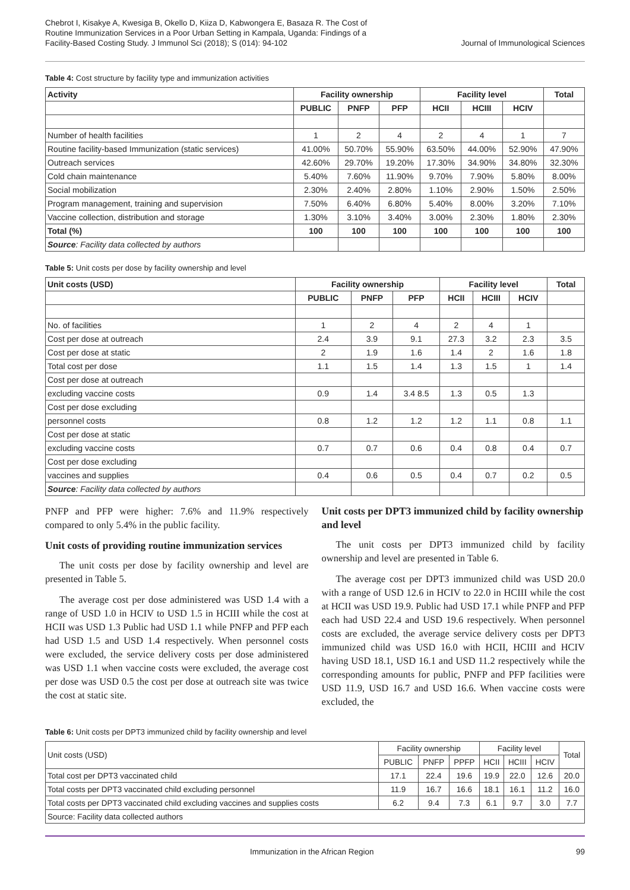Chebrot I, Kisakye A, Kwesiga B, Okello D, Kiiza D, Kabwongera E, Basaza R. The Cost of Routine Immunization Services in a Poor Urban Setting in Kampala, Uganda: Findings of a Facility-Based Costing Study. J Immunol Sci (2018); S (014): 94-102
Journal of Immunological Sciences
Table 4: Cost structure by facility type and immunization activities
| Activity | Facility ownership | | | Facility level | | | Total |
| --- | --- | --- | --- | --- | --- | --- | --- |
| | PUBLIC | PNFP | PFP | HCII | HCIII | HCIV | |
| Number of health facilities | 1 | 2 | 4 | 2 | 4 | 1 | 7 |
| Routine facility-based Immunization (static services) | 41.00% | 50.70% | 55.90% | 63.50% | 44.00% | 52.90% | 47.90% |
| Outreach services | 42.60% | 29.70% | 19.20% | 17.30% | 34.90% | 34.80% | 32.30% |
| Cold chain maintenance | 5.40% | 7.60% | 11.90% | 9.70% | 7.90% | 5.80% | 8.00% |
| Social mobilization | 2.30% | 2.40% | 2.80% | 1.10% | 2.90% | 1.50% | 2.50% |
| Program management, training and supervision | 7.50% | 6.40% | 6.80% | 5.40% | 8.00% | 3.20% | 7.10% |
| Vaccine collection, distribution and storage | 1.30% | 3.10% | 3.40% | 3.00% | 2.30% | 1.80% | 2.30% |
| Total (%) | 100 | 100 | 100 | 100 | 100 | 100 | 100 |
| Source : Facility data collected by authors | | | | | | | |
Table 5: Unit costs per dose by facility ownership and level
| Unit costs (USD) | Facility ownership | | | Facility level | | | Total |
| --- | --- | --- | --- | --- | --- | --- | --- |
| | PUBLIC | PNFP | PFP | HCII | HCIII | HCIV | |
| No. of facilities | 1 | 2 | 4 | 2 | 4 | 1 | |
| Cost per dose at outreach | 2.4 | 3.9 | 9.1 | 27.3 | 3.2 | 2.3 | 3.5 |
| Cost per dose at static | 2 | 1.9 | 1.6 | 1.4 | 2 | 1.6 | 1.8 |
| Total cost per dose | 1.1 | 1.5 | 1.4 | 1.3 | 1.5 | 1 | 1.4 |
| Cost per dose at outreach | | | | | | | |
| excluding vaccine costs | 0.9 | 1.4 | 3.4 8.5 | 1.3 | 0.5 | 1.3 | |
| Cost per dose excluding | | | | | | | |
| personnel costs | 0.8 | 1.2 | 1.2 | 1.2 | 1.1 | 0.8 | 1.1 |
| Cost per dose at static | | | | | | | |
| excluding vaccine costs | 0.7 | 0.7 | 0.6 | 0.4 | 0.8 | 0.4 | 0.7 |
| Cost per dose excluding | | | | | | | |
| vaccines and supplies | 0.4 | 0.6 | 0.5 | 0.4 | 0.7 | 0.2 | 0.5 |
| Source : Facility data collected by authors | | | | | | | |
PNFP and PFP were higher: 7.6% and 11.9% respectively compared to only 5.4% in the public facility.
Unit costs of providing routine immunization services
The unit costs per dose by facility ownership and level are presented in Table 5.
The average cost per dose administered was USD 1.4 with a range of USD 1.0 in HCIV to USD 1.5 in HCIII while the cost at HCII was USD 1.3 Public had USD 1.1 while PNFP and PFP each had USD 1.5 and USD 1.4 respectively. When personnel costs were excluded, the service delivery costs per dose administered was USD 1.1 when vaccine costs were excluded, the average cost per dose was USD 0.5 the cost per dose at outreach site was twice the cost at static site.
Unit costs per DPT3 immunized child by facility ownership and level
The unit costs per DPT3 immunized child by facility ownership and level are presented in Table 6.
The average cost per DPT3 immunized child was USD 20.0 with a range of USD 12.6 in HCIV to 22.0 in HCIII while the cost at HCII was USD 19.9. Public had USD 17.1 while PNFP and PFP each had USD 22.4 and USD 19.6 respectively. When personnel costs are excluded, the average service delivery costs per DPT3 immunized child was USD 16.0 with HCII, HCIII and HCIV having USD 18.1, USD 16.1 and USD 11.2 respectively while the corresponding amounts for public, PNFP and PFP facilities were USD 11.9, USD 16.7 and USD 16.6. When vaccine costs were excluded, the
Table 6: Unit costs per DPT3 immunized child by facility ownership and level
| Unit costs (USD) | Facility ownership | | | Facility level | | | Total |
| | PUBLIC | PNFP | PPFP | HCII | HCIII | HCIV | |
| Total cost per DPT3 vaccinated child | 17.1 | 22.4 | 19.6 | 19.9 | 22.0 | 12.6 | 20.0 |
| Total costs per DPT3 vaccinated child excluding personnel | 11.9 | 16.7 | 16.6 | 18.1 | 16.1 | 11.2 | 16.0 |
| Total costs per DPT3 vaccinated child excluding vaccines and supplies costs | 6.2 | 9.4 | 7.3 | 6.1 | 9.7 | 3.0 | 7.7 |
| Source: Facility data collected authors | | | | | | | |
Immunization in the African Region 99